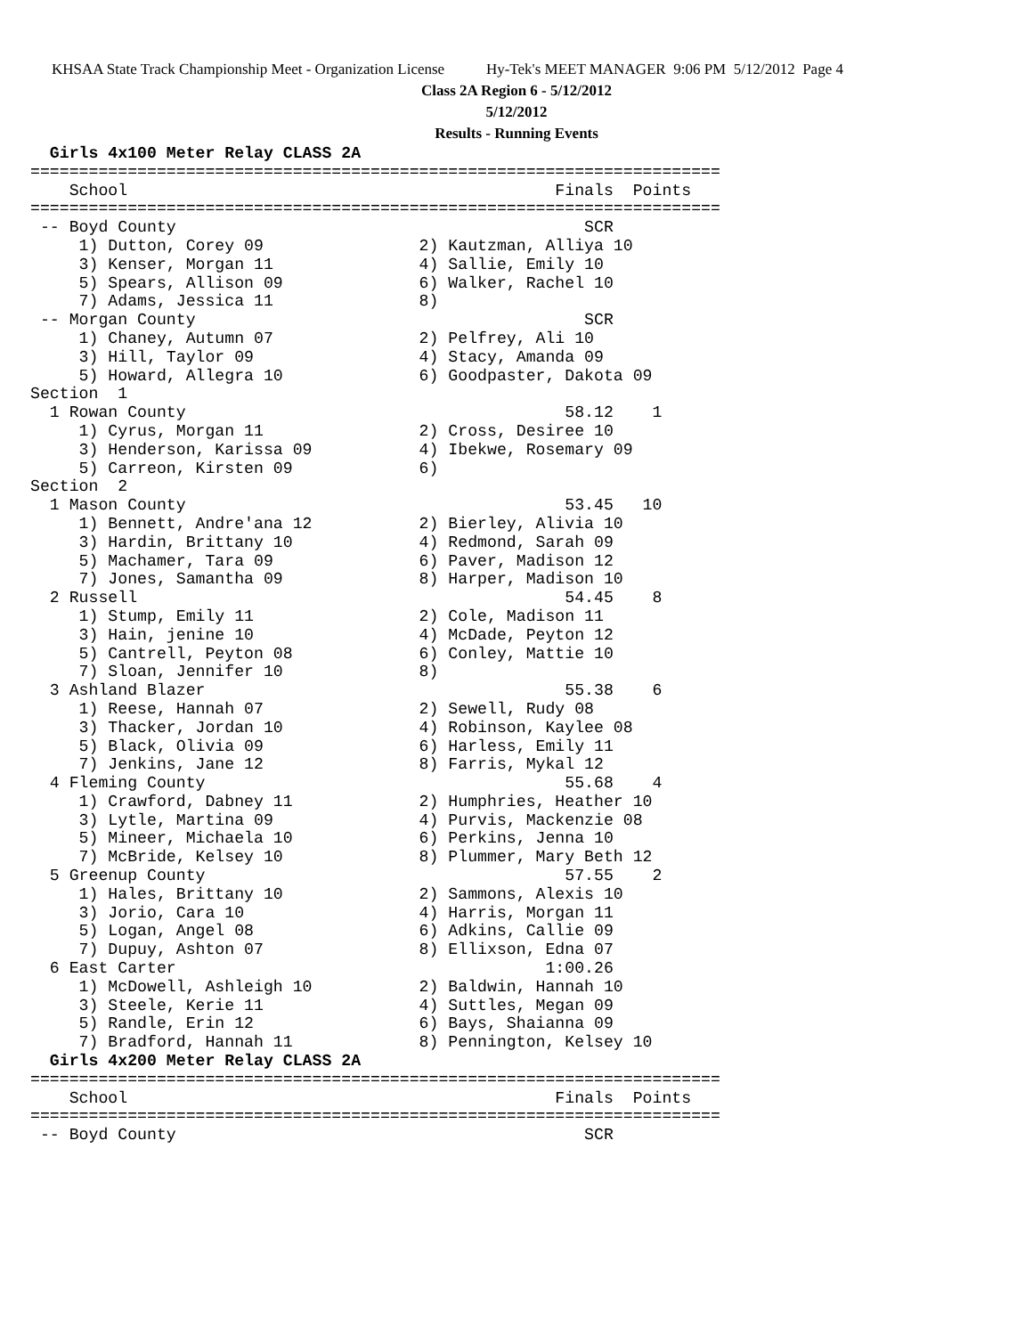KHSAA State Track Championship Meet - Organization License Hy-Tek's MEET MANAGER 9:06 PM 5/12/2012 Page 4
Class 2A Region 6 - 5/12/2012
5/12/2012
Results - Running Events
  Girls 4x100 Meter Relay CLASS 2A
=======================================================================
    School                                            Finals  Points
=======================================================================
 -- Boyd County                                          SCR
     1) Dutton, Corey 09                2) Kautzman, Alliya 10
     3) Kenser, Morgan 11               4) Sallie, Emily 10
     5) Spears, Allison 09              6) Walker, Rachel 10
     7) Adams, Jessica 11               8)
 -- Morgan County                                        SCR
     1) Chaney, Autumn 07               2) Pelfrey, Ali 10
     3) Hill, Taylor 09                 4) Stacy, Amanda 09
     5) Howard, Allegra 10              6) Goodpaster, Dakota 09
Section  1
  1 Rowan County                                       58.12    1
     1) Cyrus, Morgan 11                2) Cross, Desiree 10
     3) Henderson, Karissa 09           4) Ibekwe, Rosemary 09
     5) Carreon, Kirsten 09             6)
Section  2
  1 Mason County                                       53.45   10
     1) Bennett, Andre'ana 12           2) Bierley, Alivia 10
     3) Hardin, Brittany 10             4) Redmond, Sarah 09
     5) Machamer, Tara 09               6) Paver, Madison 12
     7) Jones, Samantha 09              8) Harper, Madison 10
  2 Russell                                            54.45    8
     1) Stump, Emily 11                 2) Cole, Madison 11
     3) Hain, jenine 10                 4) McDade, Peyton 12
     5) Cantrell, Peyton 08             6) Conley, Mattie 10
     7) Sloan, Jennifer 10              8)
  3 Ashland Blazer                                     55.38    6
     1) Reese, Hannah 07                2) Sewell, Rudy 08
     3) Thacker, Jordan 10              4) Robinson, Kaylee 08
     5) Black, Olivia 09                6) Harless, Emily 11
     7) Jenkins, Jane 12                8) Farris, Mykal 12
  4 Fleming County                                     55.68    4
     1) Crawford, Dabney 11             2) Humphries, Heather 10
     3) Lytle, Martina 09               4) Purvis, Mackenzie 08
     5) Mineer, Michaela 10             6) Perkins, Jenna 10
     7) McBride, Kelsey 10              8) Plummer, Mary Beth 12
  5 Greenup County                                     57.55    2
     1) Hales, Brittany 10              2) Sammons, Alexis 10
     3) Jorio, Cara 10                  4) Harris, Morgan 11
     5) Logan, Angel 08                 6) Adkins, Callie 09
     7) Dupuy, Ashton 07                8) Ellixson, Edna 07
  6 East Carter                                      1:00.26
     1) McDowell, Ashleigh 10           2) Baldwin, Hannah 10
     3) Steele, Kerie 11                4) Suttles, Megan 09
     5) Randle, Erin 12                 6) Bays, Shaianna 09
     7) Bradford, Hannah 11             8) Pennington, Kelsey 10
  Girls 4x200 Meter Relay CLASS 2A
=======================================================================
    School                                            Finals  Points
=======================================================================
 -- Boyd County                                          SCR